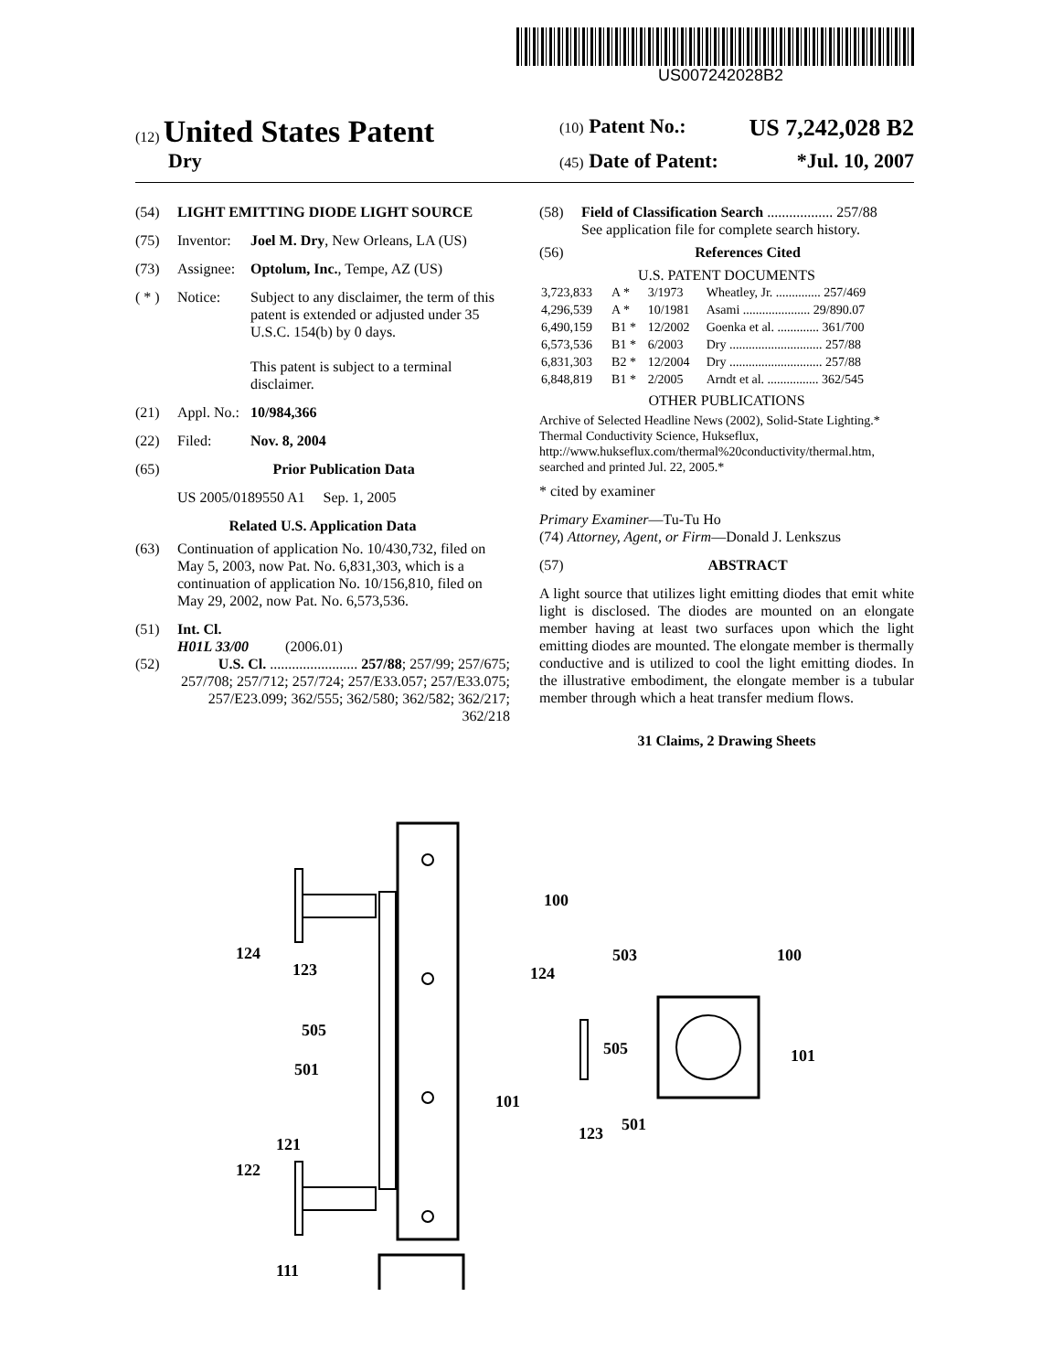US007242028B2
(12) United States Patent
(10) Patent No.: US 7,242,028 B2
Dry
(45) Date of Patent: *Jul. 10, 2007
(54) LIGHT EMITTING DIODE LIGHT SOURCE
(75) Inventor: Joel M. Dry, New Orleans, LA (US)
(73) Assignee: Optolum, Inc., Tempe, AZ (US)
( * ) Notice: Subject to any disclaimer, the term of this patent is extended or adjusted under 35 U.S.C. 154(b) by 0 days.
This patent is subject to a terminal disclaimer.
(21) Appl. No.: 10/984,366
(22) Filed: Nov. 8, 2004
(65) Prior Publication Data
US 2005/0189550 A1 Sep. 1, 2005
Related U.S. Application Data
(63) Continuation of application No. 10/430,732, filed on May 5, 2003, now Pat. No. 6,831,303, which is a continuation of application No. 10/156,810, filed on May 29, 2002, now Pat. No. 6,573,536.
(51) Int. Cl.
H01L 33/00 (2006.01)
(52) U.S. Cl. ........................ 257/88; 257/99; 257/675; 257/708; 257/712; 257/724; 257/E33.057; 257/E33.075; 257/E23.099; 362/555; 362/580; 362/582; 362/217; 362/218
(58) Field of Classification Search .................. 257/88
See application file for complete search history.
(56) References Cited
U.S. PATENT DOCUMENTS
| 3,723,833 | A * | 3/1973 | Wheatley, Jr. .............. 257/469 |
| 4,296,539 | A * | 10/1981 | Asami ..................... 29/890.07 |
| 6,490,159 | B1 * | 12/2002 | Goenka et al. ............. 361/700 |
| 6,573,536 | B1 * | 6/2003 | Dry ............................. 257/88 |
| 6,831,303 | B2 * | 12/2004 | Dry ............................. 257/88 |
| 6,848,819 | B1 * | 2/2005 | Arndt et al. ................ 362/545 |
OTHER PUBLICATIONS
Archive of Selected Headline News (2002), Solid-State Lighting.*
Thermal Conductivity Science, Hukseflux, http://www.hukseflux.com/thermal%20conductivity/thermal.htm, searched and printed Jul. 22, 2005.*
* cited by examiner
Primary Examiner—Tu-Tu Ho
(74) Attorney, Agent, or Firm—Donald J. Lenkszus
(57) ABSTRACT
A light source that utilizes light emitting diodes that emit white light is disclosed. The diodes are mounted on an elongate member having at least two surfaces upon which the light emitting diodes are mounted. The elongate member is thermally conductive and is utilized to cool the light emitting diodes. In the illustrative embodiment, the elongate member is a tubular member through which a heat transfer medium flows.
31 Claims, 2 Drawing Sheets
100
124
123
505
501
101
121
122
111
124
503
100
505
101
123
501